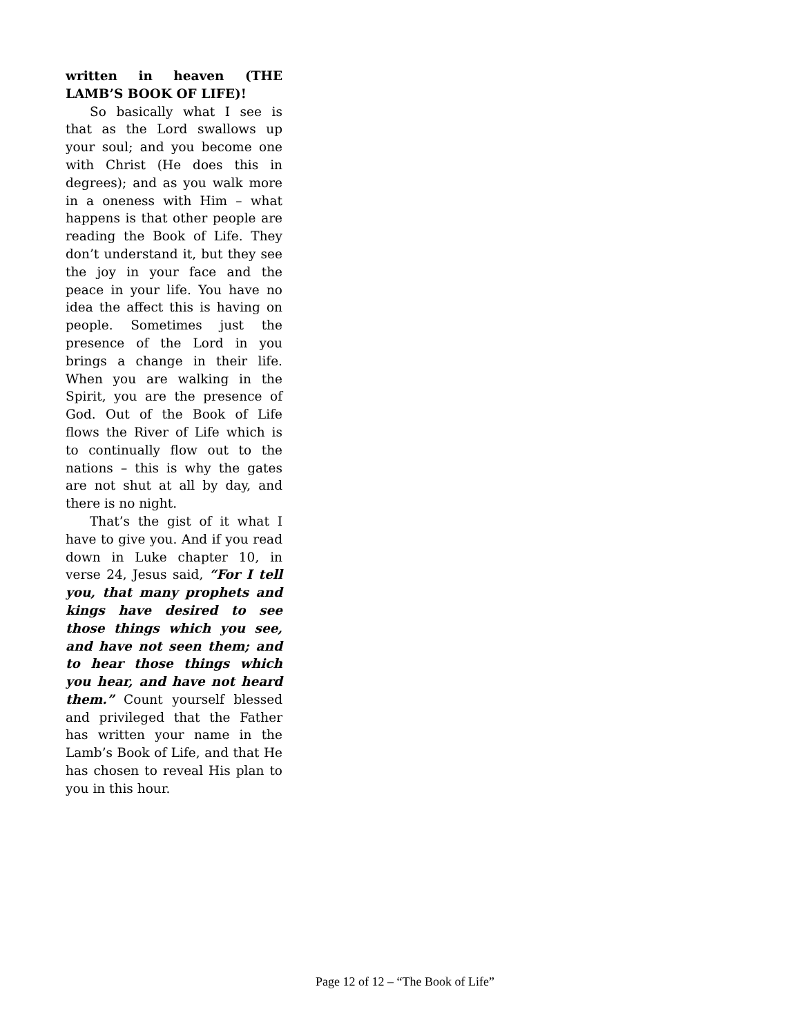written in heaven (THE LAMB’S BOOK OF LIFE)!
So basically what I see is that as the Lord swallows up your soul; and you become one with Christ (He does this in degrees); and as you walk more in a oneness with Him – what happens is that other people are reading the Book of Life. They don’t understand it, but they see the joy in your face and the peace in your life. You have no idea the affect this is having on people. Sometimes just the presence of the Lord in you brings a change in their life. When you are walking in the Spirit, you are the presence of God. Out of the Book of Life flows the River of Life which is to continually flow out to the nations – this is why the gates are not shut at all by day, and there is no night.
That’s the gist of it what I have to give you. And if you read down in Luke chapter 10, in verse 24, Jesus said, “For I tell you, that many prophets and kings have desired to see those things which you see, and have not seen them; and to hear those things which you hear, and have not heard them.” Count yourself blessed and privileged that the Father has written your name in the Lamb’s Book of Life, and that He has chosen to reveal His plan to you in this hour.
Page 12 of 12 – “The Book of Life”